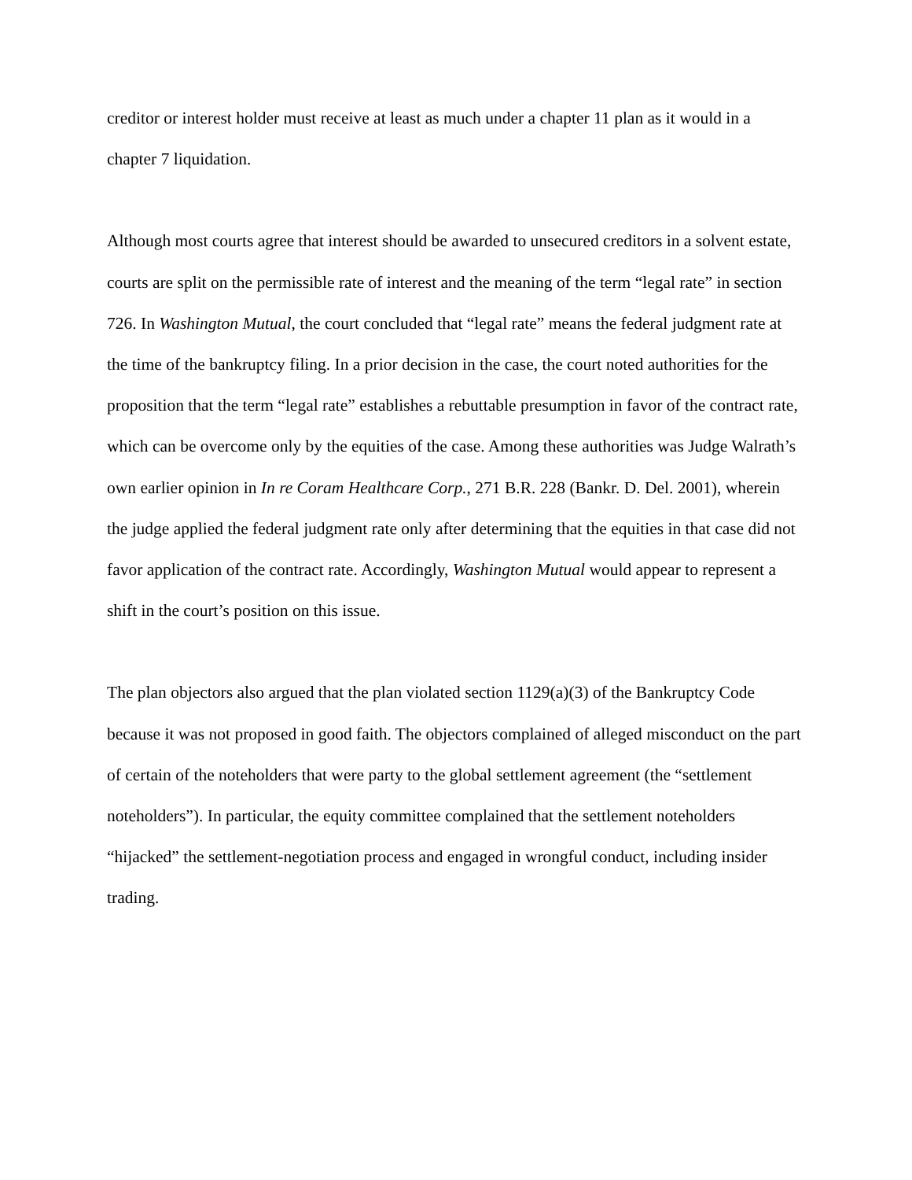creditor or interest holder must receive at least as much under a chapter 11 plan as it would in a chapter 7 liquidation.
Although most courts agree that interest should be awarded to unsecured creditors in a solvent estate, courts are split on the permissible rate of interest and the meaning of the term “legal rate” in section 726. In Washington Mutual, the court concluded that “legal rate” means the federal judgment rate at the time of the bankruptcy filing. In a prior decision in the case, the court noted authorities for the proposition that the term “legal rate” establishes a rebuttable presumption in favor of the contract rate, which can be overcome only by the equities of the case. Among these authorities was Judge Walrath’s own earlier opinion in In re Coram Healthcare Corp., 271 B.R. 228 (Bankr. D. Del. 2001), wherein the judge applied the federal judgment rate only after determining that the equities in that case did not favor application of the contract rate. Accordingly, Washington Mutual would appear to represent a shift in the court’s position on this issue.
The plan objectors also argued that the plan violated section 1129(a)(3) of the Bankruptcy Code because it was not proposed in good faith. The objectors complained of alleged misconduct on the part of certain of the noteholders that were party to the global settlement agreement (the “settlement noteholders”). In particular, the equity committee complained that the settlement noteholders “hijacked” the settlement-negotiation process and engaged in wrongful conduct, including insider trading.